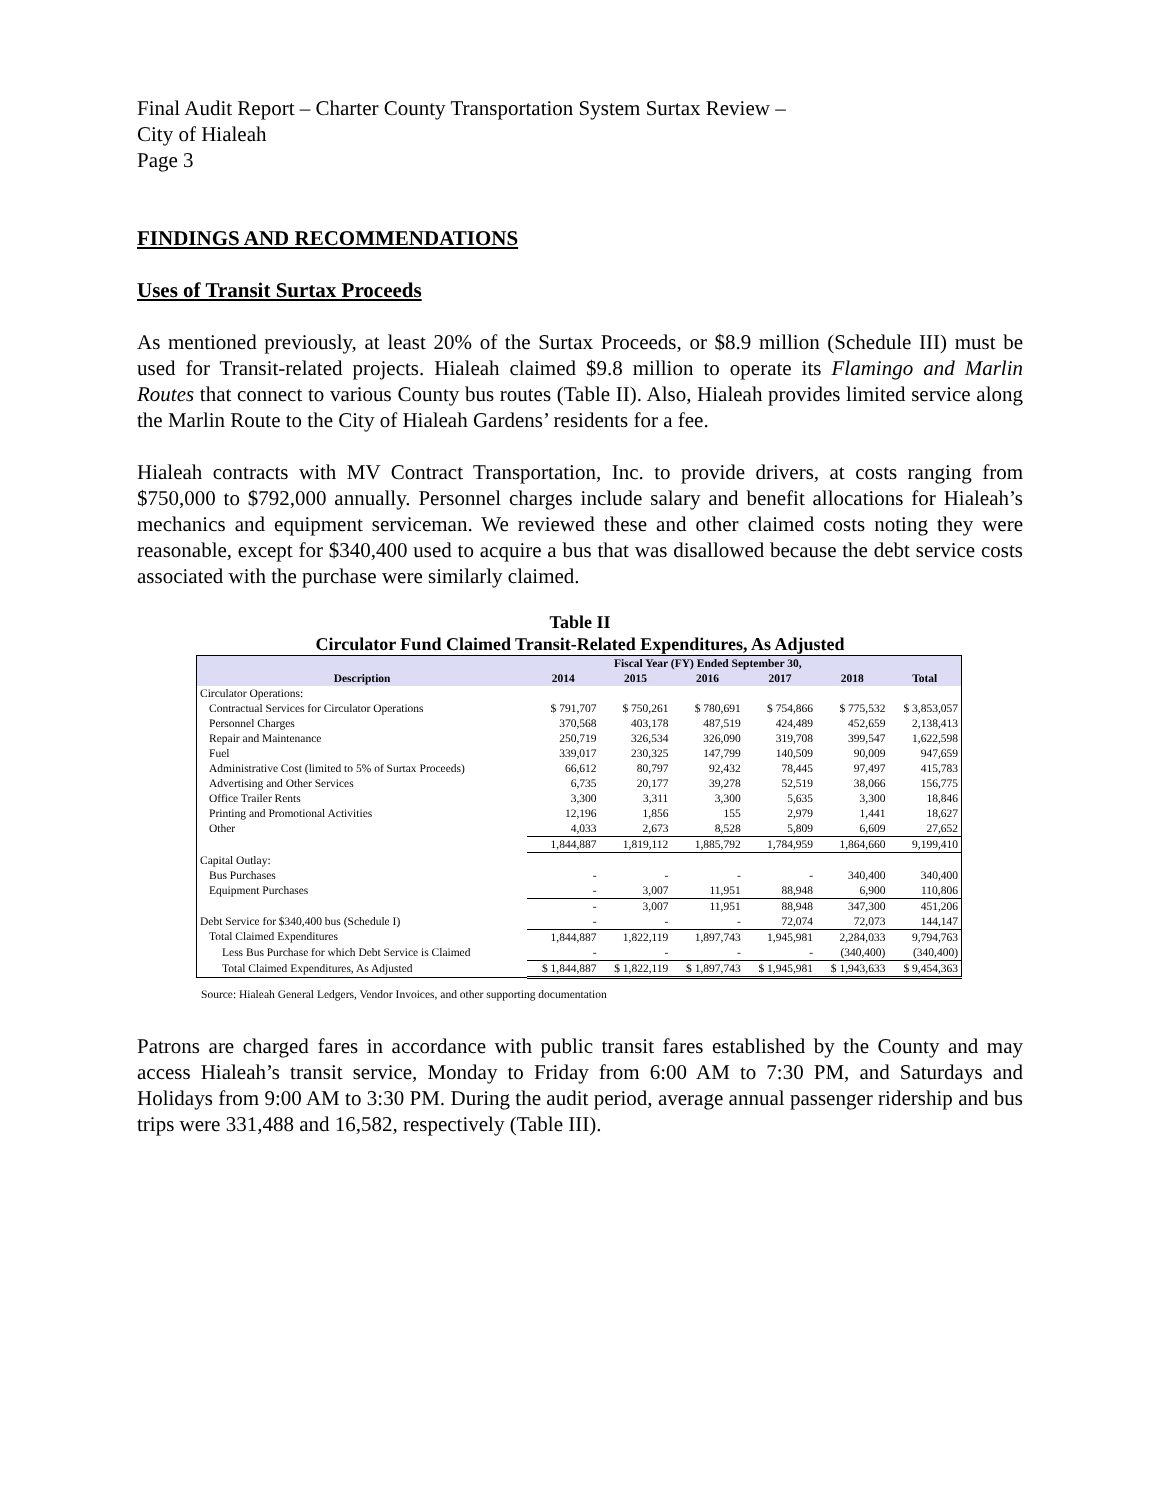Final Audit Report – Charter County Transportation System Surtax Review –
City of Hialeah
Page 3
FINDINGS AND RECOMMENDATIONS
Uses of Transit Surtax Proceeds
As mentioned previously, at least 20% of the Surtax Proceeds, or $8.9 million (Schedule III) must be used for Transit-related projects. Hialeah claimed $9.8 million to operate its Flamingo and Marlin Routes that connect to various County bus routes (Table II). Also, Hialeah provides limited service along the Marlin Route to the City of Hialeah Gardens’ residents for a fee.
Hialeah contracts with MV Contract Transportation, Inc. to provide drivers, at costs ranging from $750,000 to $792,000 annually. Personnel charges include salary and benefit allocations for Hialeah’s mechanics and equipment serviceman. We reviewed these and other claimed costs noting they were reasonable, except for $340,400 used to acquire a bus that was disallowed because the debt service costs associated with the purchase were similarly claimed.
Table II
Circulator Fund Claimed Transit-Related Expenditures, As Adjusted
| | Fiscal Year (FY) Ended September 30, | | | | | |
| --- | --- | --- | --- | --- | --- | --- |
| Description | 2014 | 2015 | 2016 | 2017 | 2018 | Total |
| Circulator Operations: | | | | | | |
| Contractual Services for Circulator Operations | $ 791,707 | $ 750,261 | $ 780,691 | $ 754,866 | $ 775,532 | $ 3,853,057 |
| Personnel Charges | 370,568 | 403,178 | 487,519 | 424,489 | 452,659 | 2,138,413 |
| Repair and Maintenance | 250,719 | 326,534 | 326,090 | 319,708 | 399,547 | 1,622,598 |
| Fuel | 339,017 | 230,325 | 147,799 | 140,509 | 90,009 | 947,659 |
| Administrative Cost (limited to 5% of Surtax Proceeds) | 66,612 | 80,797 | 92,432 | 78,445 | 97,497 | 415,783 |
| Advertising and Other Services | 6,735 | 20,177 | 39,278 | 52,519 | 38,066 | 156,775 |
| Office Trailer Rents | 3,300 | 3,311 | 3,300 | 5,635 | 3,300 | 18,846 |
| Printing and Promotional Activities | 12,196 | 1,856 | 155 | 2,979 | 1,441 | 18,627 |
| Other | 4,033 | 2,673 | 8,528 | 5,809 | 6,609 | 27,652 |
| | 1,844,887 | 1,819,112 | 1,885,792 | 1,784,959 | 1,864,660 | 9,199,410 |
| Capital Outlay: | | | | | | |
| Bus Purchases | - | - | - | - | 340,400 | 340,400 |
| Equipment Purchases | - | 3,007 | 11,951 | 88,948 | 6,900 | 110,806 |
| | - | 3,007 | 11,951 | 88,948 | 347,300 | 451,206 |
| Debt Service for $340,400 bus (Schedule I) | - | - | - | 72,074 | 72,073 | 144,147 |
| Total Claimed Expenditures | 1,844,887 | 1,822,119 | 1,897,743 | 1,945,981 | 2,284,033 | 9,794,763 |
| Less Bus Purchase for which Debt Service is Claimed | - | - | - | - | (340,400) | (340,400) |
| Total Claimed Expenditures, As Adjusted | $ 1,844,887 | $ 1,822,119 | $ 1,897,743 | $ 1,945,981 | $ 1,943,633 | $ 9,454,363 |
Source: Hialeah General Ledgers, Vendor Invoices, and other supporting documentation
Patrons are charged fares in accordance with public transit fares established by the County and may access Hialeah’s transit service, Monday to Friday from 6:00 AM to 7:30 PM, and Saturdays and Holidays from 9:00 AM to 3:30 PM. During the audit period, average annual passenger ridership and bus trips were 331,488 and 16,582, respectively (Table III).